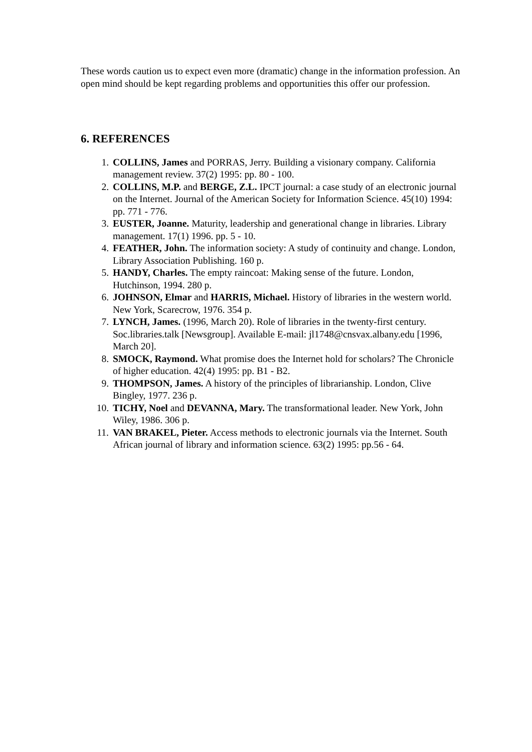These words caution us to expect even more (dramatic) change in the information profession. An open mind should be kept regarding problems and opportunities this offer our profession.
6. REFERENCES
1. COLLINS, James and PORRAS, Jerry. Building a visionary company. California management review. 37(2) 1995: pp. 80 - 100.
2. COLLINS, M.P. and BERGE, Z.L. IPCT journal: a case study of an electronic journal on the Internet. Journal of the American Society for Information Science. 45(10) 1994: pp. 771 - 776.
3. EUSTER, Joanne. Maturity, leadership and generational change in libraries. Library management. 17(1) 1996. pp. 5 - 10.
4. FEATHER, John. The information society: A study of continuity and change. London, Library Association Publishing. 160 p.
5. HANDY, Charles. The empty raincoat: Making sense of the future. London, Hutchinson, 1994. 280 p.
6. JOHNSON, Elmar and HARRIS, Michael. History of libraries in the western world. New York, Scarecrow, 1976. 354 p.
7. LYNCH, James. (1996, March 20). Role of libraries in the twenty-first century. Soc.libraries.talk [Newsgroup]. Available E-mail: jl1748@cnsvax.albany.edu [1996, March 20].
8. SMOCK, Raymond. What promise does the Internet hold for scholars? The Chronicle of higher education. 42(4) 1995: pp. B1 - B2.
9. THOMPSON, James. A history of the principles of librarianship. London, Clive Bingley, 1977. 236 p.
10. TICHY, Noel and DEVANNA, Mary. The transformational leader. New York, John Wiley, 1986. 306 p.
11. VAN BRAKEL, Pieter. Access methods to electronic journals via the Internet. South African journal of library and information science. 63(2) 1995: pp.56 - 64.